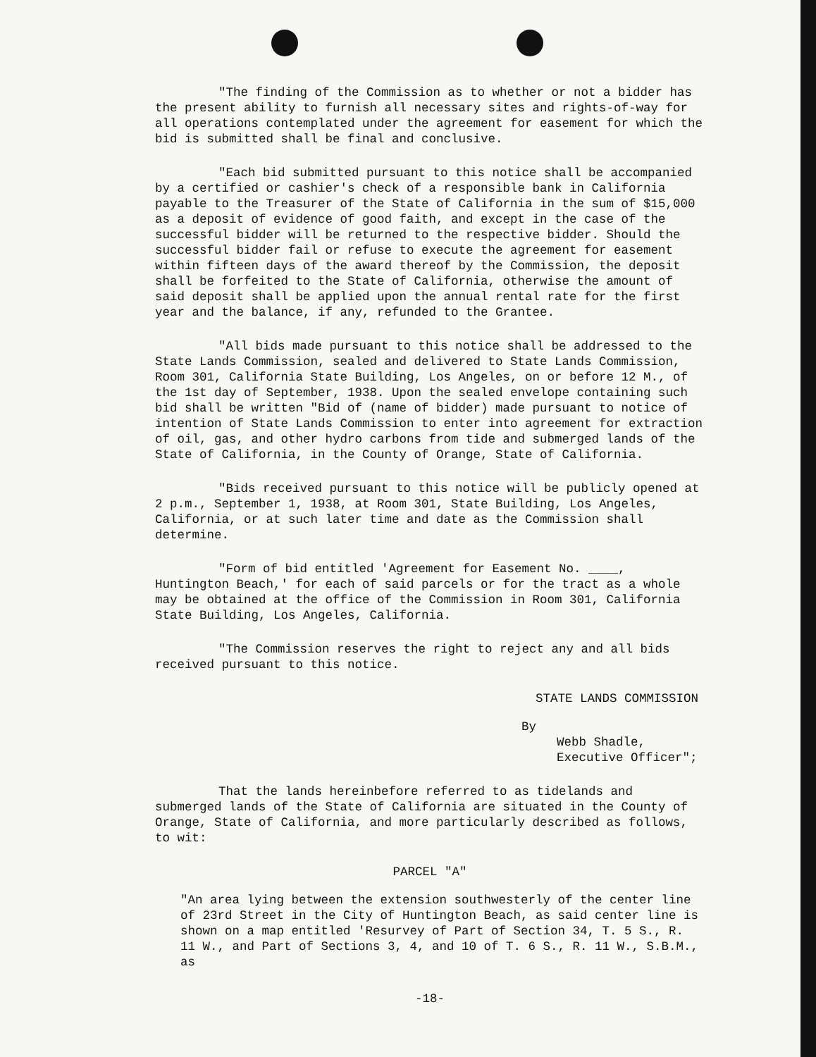"The finding of the Commission as to whether or not a bidder has the present ability to furnish all necessary sites and rights-of-way for all operations contemplated under the agreement for easement for which the bid is submitted shall be final and conclusive.
"Each bid submitted pursuant to this notice shall be accompanied by a certified or cashier's check of a responsible bank in California payable to the Treasurer of the State of California in the sum of $15,000 as a deposit of evidence of good faith, and except in the case of the successful bidder will be returned to the respective bidder. Should the successful bidder fail or refuse to execute the agreement for easement within fifteen days of the award thereof by the Commission, the deposit shall be forfeited to the State of California, otherwise the amount of said deposit shall be applied upon the annual rental rate for the first year and the balance, if any, refunded to the Grantee.
"All bids made pursuant to this notice shall be addressed to the State Lands Commission, sealed and delivered to State Lands Commission, Room 301, California State Building, Los Angeles, on or before 12 M., of the 1st day of September, 1938. Upon the sealed envelope containing such bid shall be written "Bid of (name of bidder) made pursuant to notice of intention of State Lands Commission to enter into agreement for extraction of oil, gas, and other hydro carbons from tide and submerged lands of the State of California, in the County of Orange, State of California.
"Bids received pursuant to this notice will be publicly opened at 2 p.m., September 1, 1938, at Room 301, State Building, Los Angeles, California, or at such later time and date as the Commission shall determine.
"Form of bid entitled 'Agreement for Easement No. ____, Huntington Beach,' for each of said parcels or for the tract as a whole may be obtained at the office of the Commission in Room 301, California State Building, Los Angeles, California.
"The Commission reserves the right to reject any and all bids received pursuant to this notice.
STATE LANDS COMMISSION
By
Webb Shadle,
Executive Officer";
That the lands hereinbefore referred to as tidelands and submerged lands of the State of California are situated in the County of Orange, State of California, and more particularly described as follows, to wit:
PARCEL "A"
"An area lying between the extension southwesterly of the center line of 23rd Street in the City of Huntington Beach, as said center line is shown on a map entitled 'Resurvey of Part of Section 34, T. 5 S., R. 11 W., and Part of Sections 3, 4, and 10 of T. 6 S., R. 11 W., S.B.M., as
-18-